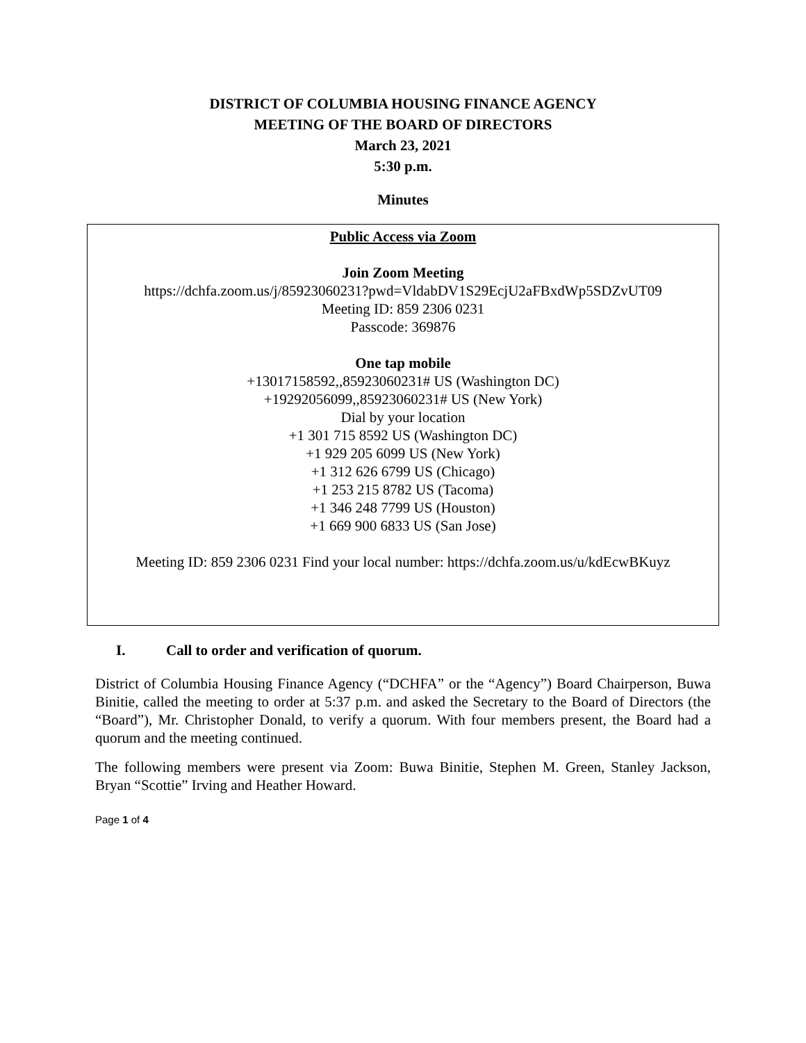DISTRICT OF COLUMBIA HOUSING FINANCE AGENCY
MEETING OF THE BOARD OF DIRECTORS
March 23, 2021
5:30 p.m.
Minutes
Public Access via Zoom
Join Zoom Meeting
https://dchfa.zoom.us/j/85923060231?pwd=VldabDV1S29EcjU2aFBxdWp5SDZvUT09
Meeting ID: 859 2306 0231
Passcode: 369876
One tap mobile
+13017158592,,85923060231# US (Washington DC)
+19292056099,,85923060231# US (New York)
Dial by your location
+1 301 715 8592 US (Washington DC)
+1 929 205 6099 US (New York)
+1 312 626 6799 US (Chicago)
+1 253 215 8782 US (Tacoma)
+1 346 248 7799 US (Houston)
+1 669 900 6833 US (San Jose)
Meeting ID: 859 2306 0231 Find your local number: https://dchfa.zoom.us/u/kdEcwBKuyz
I. Call to order and verification of quorum.
District of Columbia Housing Finance Agency (“DCHFA” or the “Agency”) Board Chairperson, Buwa Binitie, called the meeting to order at 5:37 p.m. and asked the Secretary to the Board of Directors (the “Board”), Mr. Christopher Donald, to verify a quorum. With four members present, the Board had a quorum and the meeting continued.
The following members were present via Zoom: Buwa Binitie, Stephen M. Green, Stanley Jackson, Bryan “Scottie” Irving and Heather Howard.
Page 1 of 4